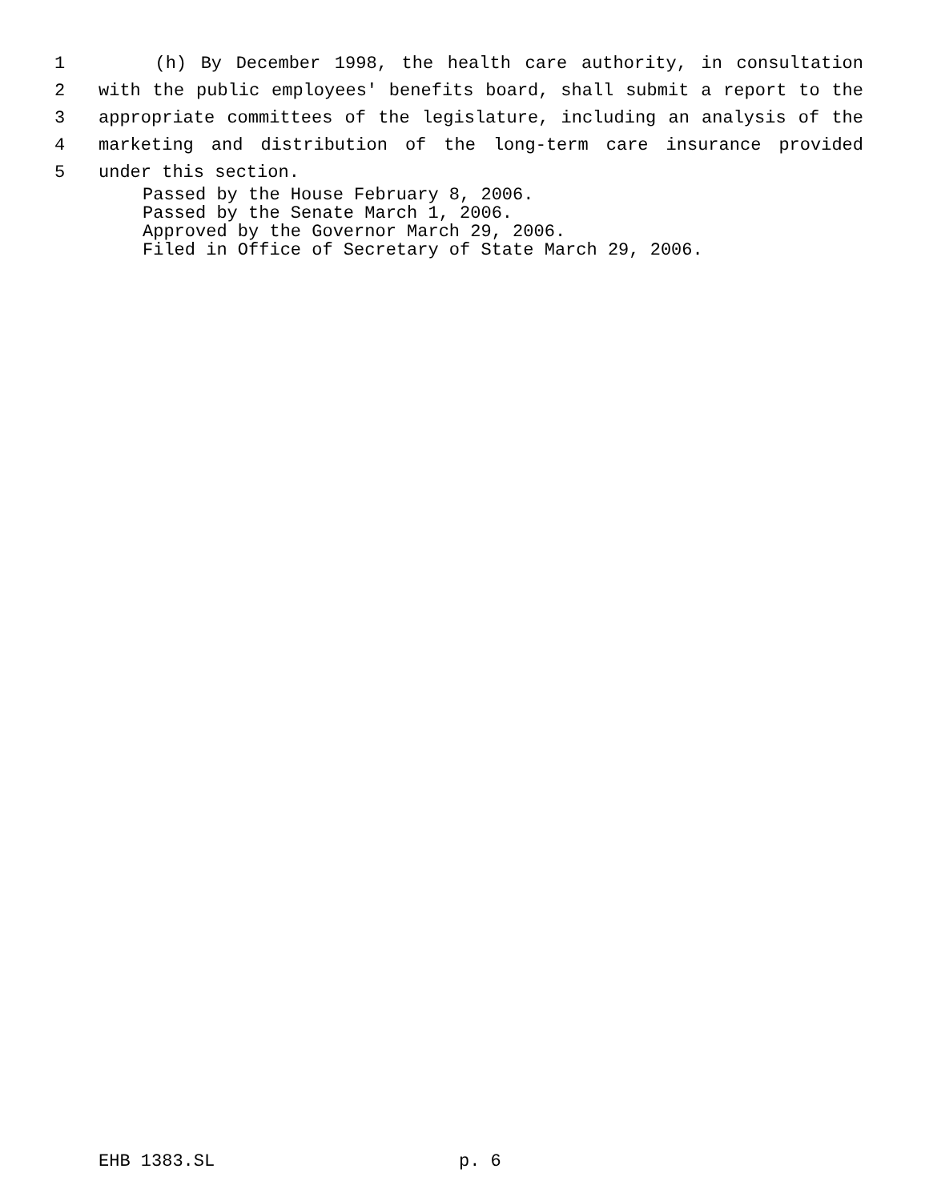1 (h) By December 1998, the health care authority, in consultation
2 with the public employees' benefits board, shall submit a report to the
3 appropriate committees of the legislature, including an analysis of the
4 marketing and distribution of the long-term care insurance provided
5 under this section.
Passed by the House February 8, 2006.
Passed by the Senate March 1, 2006.
Approved by the Governor March 29, 2006.
Filed in Office of Secretary of State March 29, 2006.
EHB 1383.SL p. 6